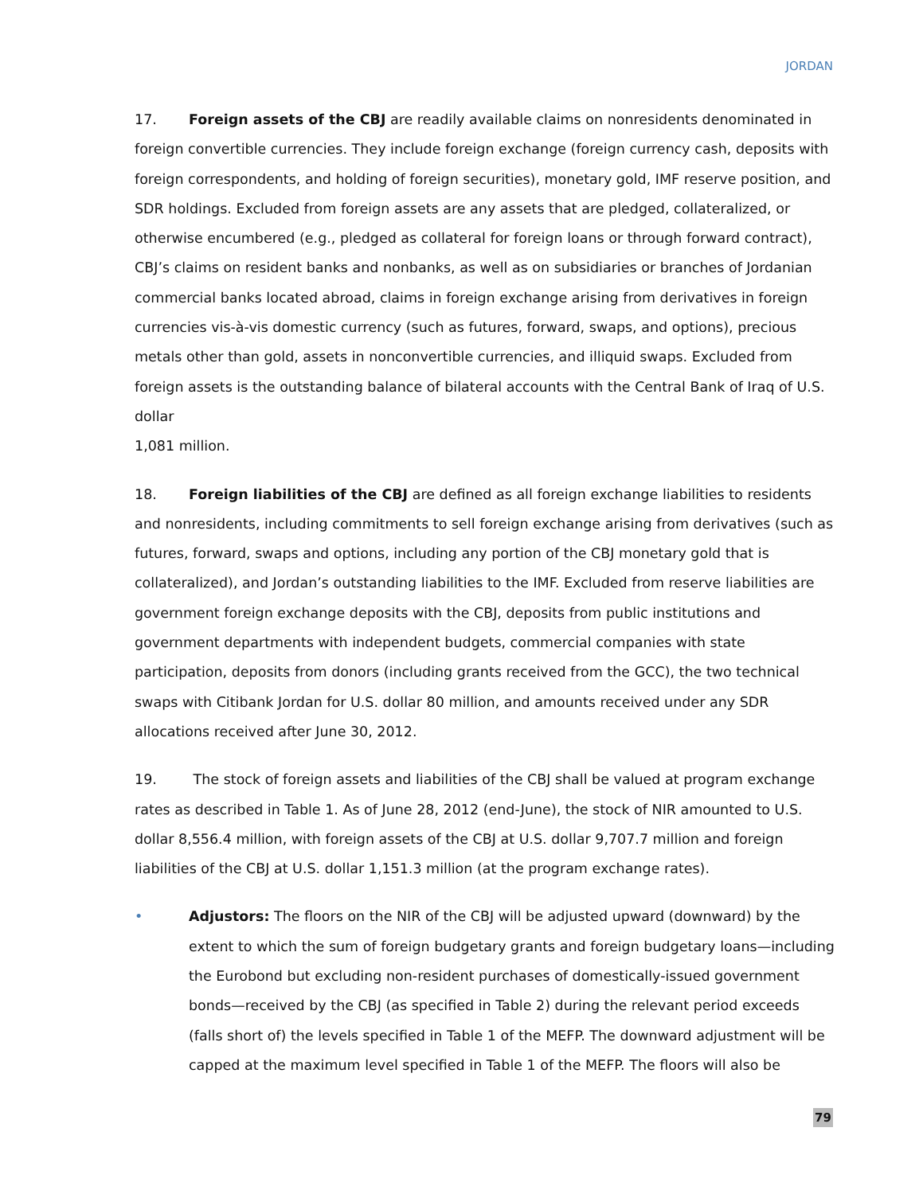JORDAN
17. Foreign assets of the CBJ are readily available claims on nonresidents denominated in foreign convertible currencies. They include foreign exchange (foreign currency cash, deposits with foreign correspondents, and holding of foreign securities), monetary gold, IMF reserve position, and SDR holdings. Excluded from foreign assets are any assets that are pledged, collateralized, or otherwise encumbered (e.g., pledged as collateral for foreign loans or through forward contract), CBJ’s claims on resident banks and nonbanks, as well as on subsidiaries or branches of Jordanian commercial banks located abroad, claims in foreign exchange arising from derivatives in foreign currencies vis-à-vis domestic currency (such as futures, forward, swaps, and options), precious metals other than gold, assets in nonconvertible currencies, and illiquid swaps. Excluded from foreign assets is the outstanding balance of bilateral accounts with the Central Bank of Iraq of U.S. dollar
1,081 million.
18. Foreign liabilities of the CBJ are defined as all foreign exchange liabilities to residents and nonresidents, including commitments to sell foreign exchange arising from derivatives (such as futures, forward, swaps and options, including any portion of the CBJ monetary gold that is collateralized), and Jordan’s outstanding liabilities to the IMF. Excluded from reserve liabilities are government foreign exchange deposits with the CBJ, deposits from public institutions and government departments with independent budgets, commercial companies with state participation, deposits from donors (including grants received from the GCC), the two technical swaps with Citibank Jordan for U.S. dollar 80 million, and amounts received under any SDR allocations received after June 30, 2012.
19. The stock of foreign assets and liabilities of the CBJ shall be valued at program exchange rates as described in Table 1. As of June 28, 2012 (end-June), the stock of NIR amounted to U.S. dollar 8,556.4 million, with foreign assets of the CBJ at U.S. dollar 9,707.7 million and foreign liabilities of the CBJ at U.S. dollar 1,151.3 million (at the program exchange rates).
• Adjustors: The floors on the NIR of the CBJ will be adjusted upward (downward) by the extent to which the sum of foreign budgetary grants and foreign budgetary loans—including the Eurobond but excluding non-resident purchases of domestically-issued government bonds—received by the CBJ (as specified in Table 2) during the relevant period exceeds (falls short of) the levels specified in Table 1 of the MEFP. The downward adjustment will be capped at the maximum level specified in Table 1 of the MEFP. The floors will also be
79